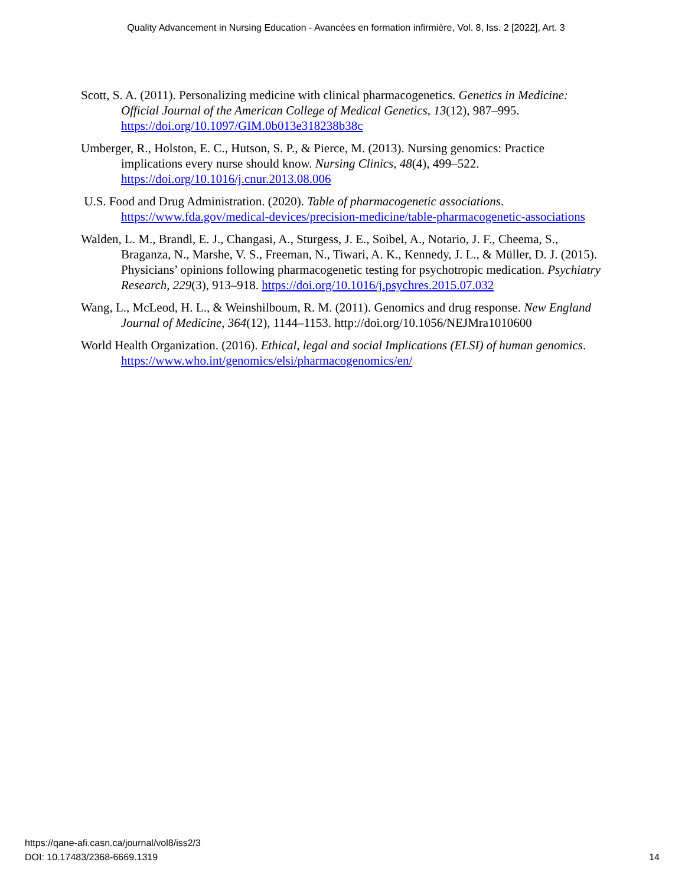Quality Advancement in Nursing Education - Avancées en formation infirmière, Vol. 8, Iss. 2 [2022], Art. 3
Scott, S. A. (2011). Personalizing medicine with clinical pharmacogenetics. Genetics in Medicine: Official Journal of the American College of Medical Genetics, 13(12), 987–995. https://doi.org/10.1097/GIM.0b013e318238b38c
Umberger, R., Holston, E. C., Hutson, S. P., & Pierce, M. (2013). Nursing genomics: Practice implications every nurse should know. Nursing Clinics, 48(4), 499–522. https://doi.org/10.1016/j.cnur.2013.08.006
U.S. Food and Drug Administration. (2020). Table of pharmacogenetic associations. https://www.fda.gov/medical-devices/precision-medicine/table-pharmacogenetic-associations
Walden, L. M., Brandl, E. J., Changasi, A., Sturgess, J. E., Soibel, A., Notario, J. F., Cheema, S., Braganza, N., Marshe, V. S., Freeman, N., Tiwari, A. K., Kennedy, J. L., & Müller, D. J. (2015). Physicians’ opinions following pharmacogenetic testing for psychotropic medication. Psychiatry Research, 229(3), 913–918. https://doi.org/10.1016/j.psychres.2015.07.032
Wang, L., McLeod, H. L., & Weinshilboum, R. M. (2011). Genomics and drug response. New England Journal of Medicine, 364(12), 1144–1153. http://doi.org/10.1056/NEJMra1010600
World Health Organization. (2016). Ethical, legal and social Implications (ELSI) of human genomics. https://www.who.int/genomics/elsi/pharmacogenomics/en/
https://qane-afi.casn.ca/journal/vol8/iss2/3
DOI: 10.17483/2368-6669.1319
14